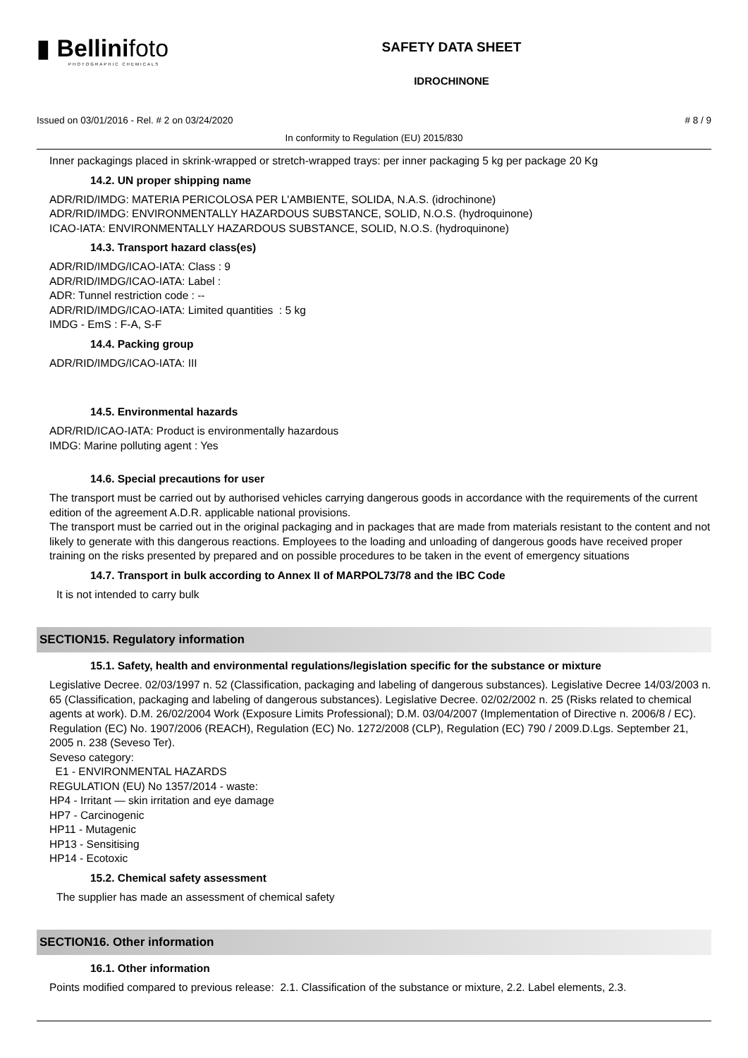▮ Bellinifoto
PHOTOGRAPHIC CHEMICALS
SAFETY DATA SHEET
IDROCHINONE
Issued on 03/01/2016 - Rel. # 2 on 03/24/2020 # 8 / 9
In conformity to Regulation (EU) 2015/830
Inner packagings placed in skrink-wrapped or stretch-wrapped trays: per inner packaging 5 kg per package 20 Kg
14.2. UN proper shipping name
ADR/RID/IMDG: MATERIA PERICOLOSA PER L'AMBIENTE, SOLIDA, N.A.S. (idrochinone)
ADR/RID/IMDG: ENVIRONMENTALLY HAZARDOUS SUBSTANCE, SOLID, N.O.S. (hydroquinone)
ICAO-IATA: ENVIRONMENTALLY HAZARDOUS SUBSTANCE, SOLID, N.O.S. (hydroquinone)
14.3. Transport hazard class(es)
ADR/RID/IMDG/ICAO-IATA: Class : 9
ADR/RID/IMDG/ICAO-IATA: Label :
ADR: Tunnel restriction code : --
ADR/RID/IMDG/ICAO-IATA: Limited quantities : 5 kg
IMDG - EmS : F-A, S-F
14.4. Packing group
ADR/RID/IMDG/ICAO-IATA: III
14.5. Environmental hazards
ADR/RID/ICAO-IATA: Product is environmentally hazardous
IMDG: Marine polluting agent : Yes
14.6. Special precautions for user
The transport must be carried out by authorised vehicles carrying dangerous goods in accordance with the requirements of the current edition of the agreement A.D.R. applicable national provisions.
The transport must be carried out in the original packaging and in packages that are made from materials resistant to the content and not likely to generate with this dangerous reactions. Employees to the loading and unloading of dangerous goods have received proper training on the risks presented by prepared and on possible procedures to be taken in the event of emergency situations
14.7. Transport in bulk according to Annex II of MARPOL73/78 and the IBC Code
It is not intended to carry bulk
SECTION15. Regulatory information
15.1. Safety, health and environmental regulations/legislation specific for the substance or mixture
Legislative Decree. 02/03/1997 n. 52 (Classification, packaging and labeling of dangerous substances). Legislative Decree 14/03/2003 n. 65 (Classification, packaging and labeling of dangerous substances). Legislative Decree. 02/02/2002 n. 25 (Risks related to chemical agents at work). D.M. 26/02/2004 Work (Exposure Limits Professional); D.M. 03/04/2007 (Implementation of Directive n. 2006/8 / EC). Regulation (EC) No. 1907/2006 (REACH), Regulation (EC) No. 1272/2008 (CLP), Regulation (EC) 790 / 2009.D.Lgs. September 21, 2005 n. 238 (Seveso Ter).
Seveso category:
E1 - ENVIRONMENTAL HAZARDS
REGULATION (EU) No 1357/2014 - waste:
HP4 - Irritant — skin irritation and eye damage
HP7 - Carcinogenic
HP11 - Mutagenic
HP13 - Sensitising
HP14 - Ecotoxic
15.2. Chemical safety assessment
The supplier has made an assessment of chemical safety
SECTION16. Other information
16.1. Other information
Points modified compared to previous release: 2.1. Classification of the substance or mixture, 2.2. Label elements, 2.3.